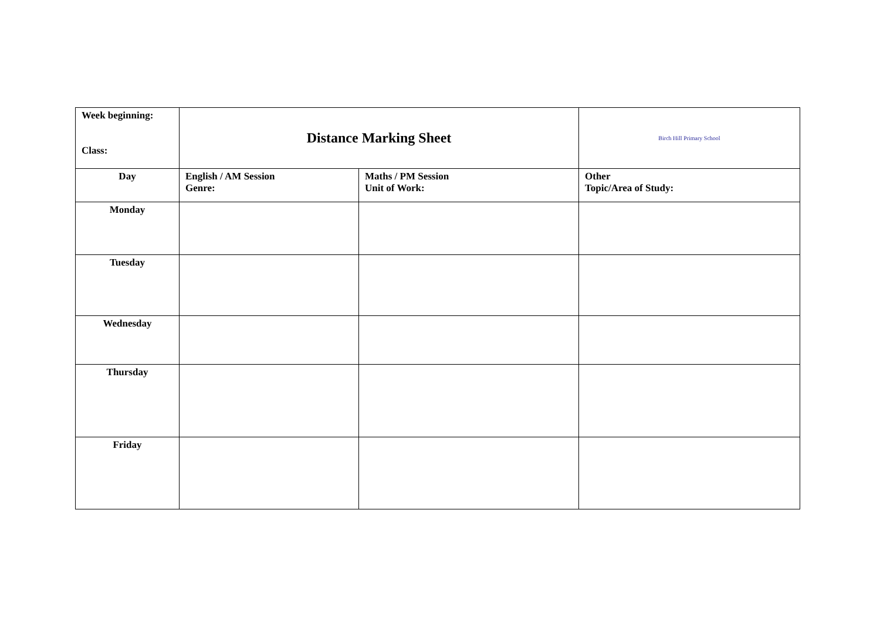| Week beginning: Class: | Distance Marking Sheet | | Birch Hill Primary School |
| Day | English / AM Session Genre: | Maths / PM Session Unit of Work: | Other Topic/Area of Study: |
| Monday | | | |
| Tuesday | | | |
| Wednesday | | | |
| Thursday | | | |
| Friday | | | |